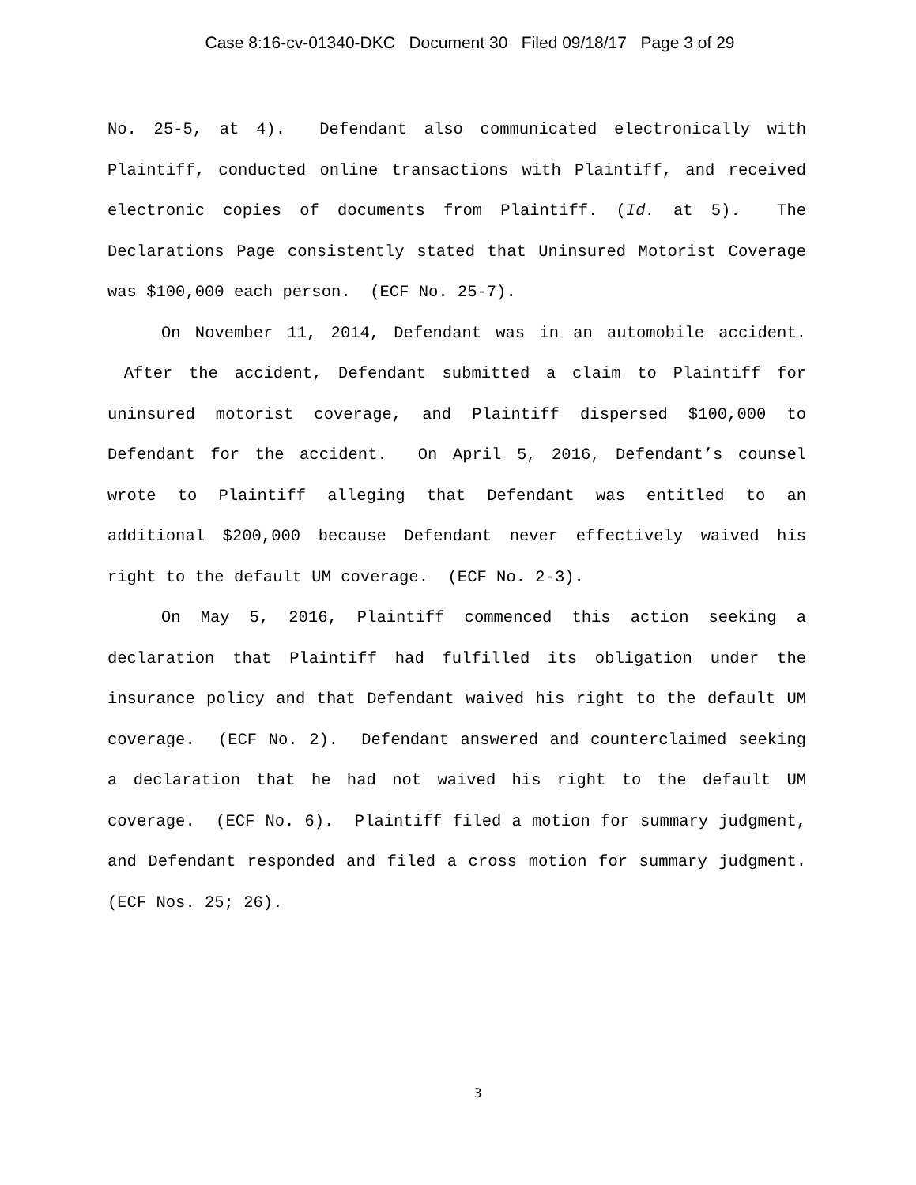Case 8:16-cv-01340-DKC Document 30 Filed 09/18/17 Page 3 of 29
No. 25-5, at 4). Defendant also communicated electronically with Plaintiff, conducted online transactions with Plaintiff, and received electronic copies of documents from Plaintiff. (Id. at 5). The Declarations Page consistently stated that Uninsured Motorist Coverage was $100,000 each person. (ECF No. 25-7).
On November 11, 2014, Defendant was in an automobile accident. After the accident, Defendant submitted a claim to Plaintiff for uninsured motorist coverage, and Plaintiff dispersed $100,000 to Defendant for the accident. On April 5, 2016, Defendant’s counsel wrote to Plaintiff alleging that Defendant was entitled to an additional $200,000 because Defendant never effectively waived his right to the default UM coverage. (ECF No. 2-3).
On May 5, 2016, Plaintiff commenced this action seeking a declaration that Plaintiff had fulfilled its obligation under the insurance policy and that Defendant waived his right to the default UM coverage. (ECF No. 2). Defendant answered and counterclaimed seeking a declaration that he had not waived his right to the default UM coverage. (ECF No. 6). Plaintiff filed a motion for summary judgment, and Defendant responded and filed a cross motion for summary judgment. (ECF Nos. 25; 26).
3